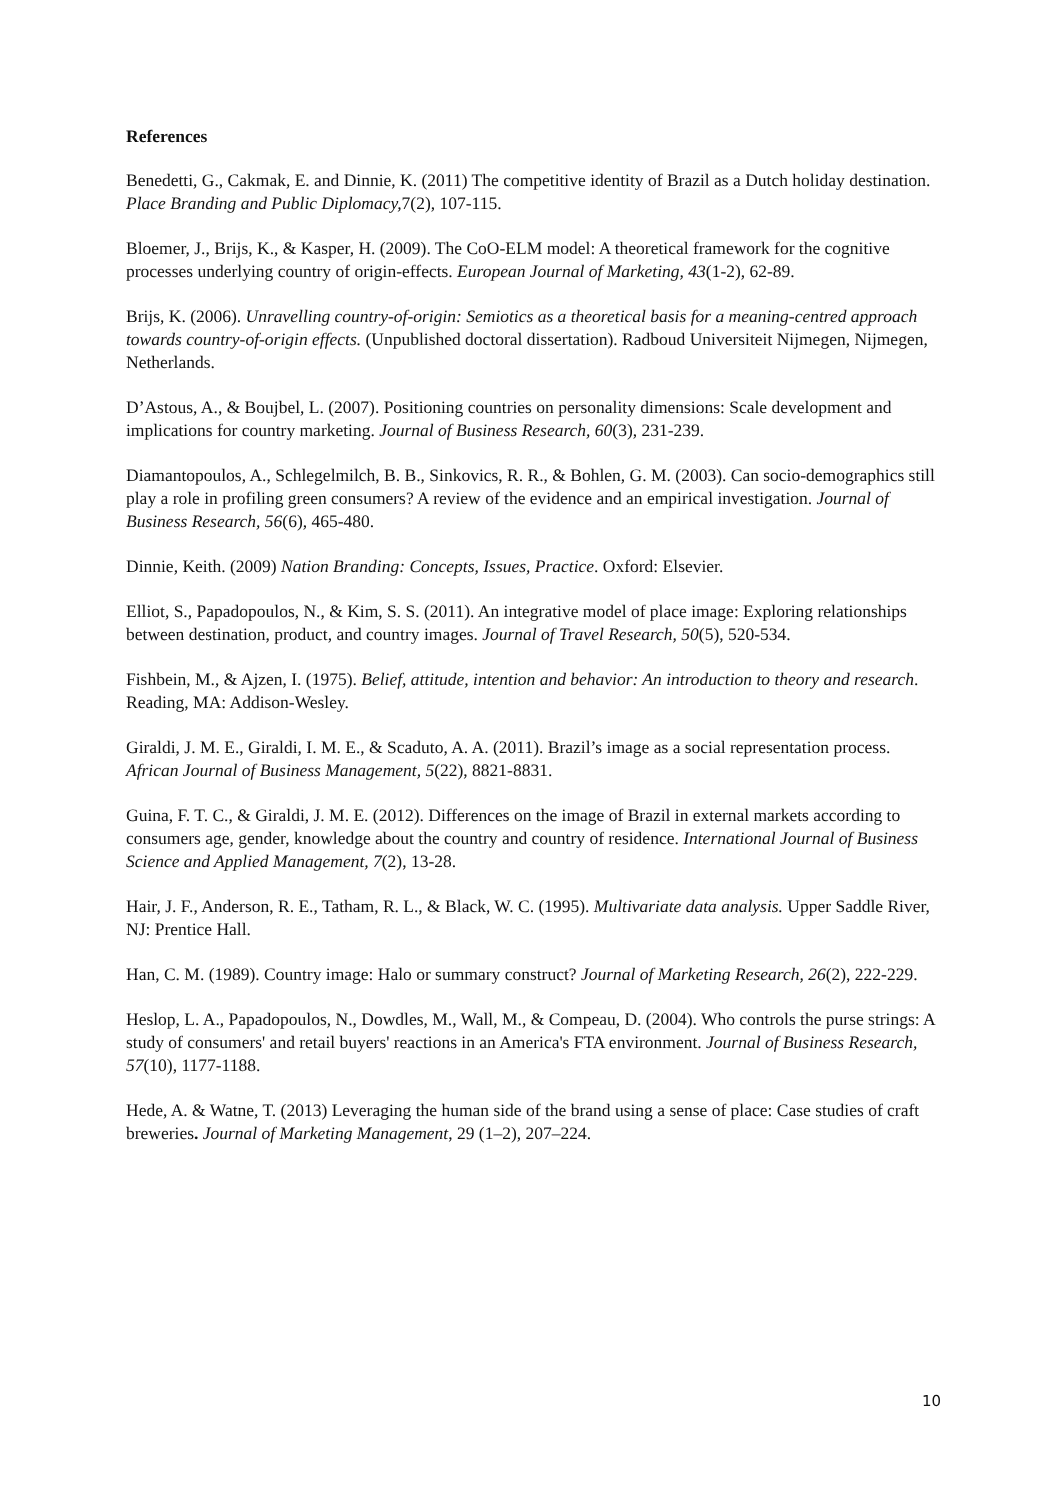References
Benedetti, G., Cakmak, E. and Dinnie, K. (2011) The competitive identity of Brazil as a Dutch holiday destination. Place Branding and Public Diplomacy, 7(2), 107-115.
Bloemer, J., Brijs, K., & Kasper, H. (2009). The CoO-ELM model: A theoretical framework for the cognitive processes underlying country of origin-effects. European Journal of Marketing, 43(1-2), 62-89.
Brijs, K. (2006). Unravelling country-of-origin: Semiotics as a theoretical basis for a meaning-centred approach towards country-of-origin effects. (Unpublished doctoral dissertation). Radboud Universiteit Nijmegen, Nijmegen, Netherlands.
D’Astous, A., & Boujbel, L. (2007). Positioning countries on personality dimensions: Scale development and implications for country marketing. Journal of Business Research, 60(3), 231-239.
Diamantopoulos, A., Schlegelmilch, B. B., Sinkovics, R. R., & Bohlen, G. M. (2003). Can socio-demographics still play a role in profiling green consumers? A review of the evidence and an empirical investigation. Journal of Business Research, 56(6), 465-480.
Dinnie, Keith. (2009) Nation Branding: Concepts, Issues, Practice. Oxford: Elsevier.
Elliot, S., Papadopoulos, N., & Kim, S. S. (2011). An integrative model of place image: Exploring relationships between destination, product, and country images. Journal of Travel Research, 50(5), 520-534.
Fishbein, M., & Ajzen, I. (1975). Belief, attitude, intention and behavior: An introduction to theory and research. Reading, MA: Addison-Wesley.
Giraldi, J. M. E., Giraldi, I. M. E., & Scaduto, A. A. (2011). Brazil’s image as a social representation process. African Journal of Business Management, 5(22), 8821-8831.
Guina, F. T. C., & Giraldi, J. M. E. (2012). Differences on the image of Brazil in external markets according to consumers age, gender, knowledge about the country and country of residence. International Journal of Business Science and Applied Management, 7(2), 13-28.
Hair, J. F., Anderson, R. E., Tatham, R. L., & Black, W. C. (1995). Multivariate data analysis. Upper Saddle River, NJ: Prentice Hall.
Han, C. M. (1989). Country image: Halo or summary construct? Journal of Marketing Research, 26(2), 222-229.
Heslop, L. A., Papadopoulos, N., Dowdles, M., Wall, M., & Compeau, D. (2004). Who controls the purse strings: A study of consumers' and retail buyers' reactions in an America's FTA environment. Journal of Business Research, 57(10), 1177-1188.
Hede, A. & Watne, T. (2013) Leveraging the human side of the brand using a sense of place: Case studies of craft breweries. Journal of Marketing Management, 29 (1–2), 207–224.
10